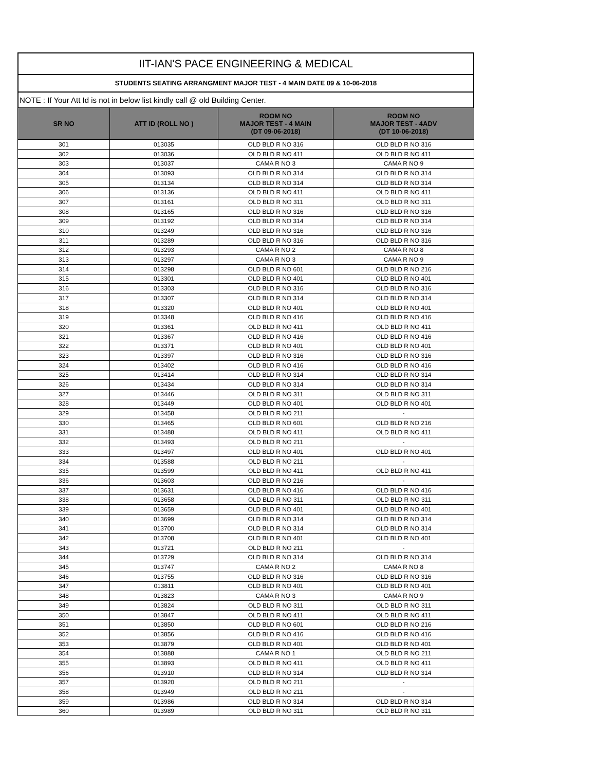IIT-IAN'S PACE ENGINEERING & MEDICAL
STUDENTS SEATING ARRANGMENT MAJOR TEST - 4 MAIN DATE 09 & 10-06-2018
NOTE : If Your Att Id is not in below list kindly call @ old Building Center.
| SR NO | ATT ID (ROLL NO ) | ROOM NO MAJOR TEST - 4 MAIN (DT 09-06-2018) | ROOM NO MAJOR TEST - 4ADV (DT 10-06-2018) |
| --- | --- | --- | --- |
| 301 | 013035 | OLD BLD R NO 316 | OLD BLD R NO 316 |
| 302 | 013036 | OLD BLD R NO 411 | OLD BLD R NO 411 |
| 303 | 013037 | CAMA R NO 3 | CAMA R NO 9 |
| 304 | 013093 | OLD BLD R NO 314 | OLD BLD R NO 314 |
| 305 | 013134 | OLD BLD R NO 314 | OLD BLD R NO 314 |
| 306 | 013136 | OLD BLD R NO 411 | OLD BLD R NO 411 |
| 307 | 013161 | OLD BLD R NO 311 | OLD BLD R NO 311 |
| 308 | 013165 | OLD BLD R NO 316 | OLD BLD R NO 316 |
| 309 | 013192 | OLD BLD R NO 314 | OLD BLD R NO 314 |
| 310 | 013249 | OLD BLD R NO 316 | OLD BLD R NO 316 |
| 311 | 013289 | OLD BLD R NO 316 | OLD BLD R NO 316 |
| 312 | 013293 | CAMA R NO 2 | CAMA R NO 8 |
| 313 | 013297 | CAMA R NO 3 | CAMA R NO 9 |
| 314 | 013298 | OLD BLD R NO 601 | OLD BLD R NO 216 |
| 315 | 013301 | OLD BLD R NO 401 | OLD BLD R NO 401 |
| 316 | 013303 | OLD BLD R NO 316 | OLD BLD R NO 316 |
| 317 | 013307 | OLD BLD R NO 314 | OLD BLD R NO 314 |
| 318 | 013320 | OLD BLD R NO 401 | OLD BLD R NO 401 |
| 319 | 013348 | OLD BLD R NO 416 | OLD BLD R NO 416 |
| 320 | 013361 | OLD BLD R NO 411 | OLD BLD R NO 411 |
| 321 | 013367 | OLD BLD R NO 416 | OLD BLD R NO 416 |
| 322 | 013371 | OLD BLD R NO 401 | OLD BLD R NO 401 |
| 323 | 013397 | OLD BLD R NO 316 | OLD BLD R NO 316 |
| 324 | 013402 | OLD BLD R NO 416 | OLD BLD R NO 416 |
| 325 | 013414 | OLD BLD R NO 314 | OLD BLD R NO 314 |
| 326 | 013434 | OLD BLD R NO 314 | OLD BLD R NO 314 |
| 327 | 013446 | OLD BLD R NO 311 | OLD BLD R NO 311 |
| 328 | 013449 | OLD BLD R NO 401 | OLD BLD R NO 401 |
| 329 | 013458 | OLD BLD R NO 211 | - |
| 330 | 013465 | OLD BLD R NO 601 | OLD BLD R NO 216 |
| 331 | 013488 | OLD BLD R NO 411 | OLD BLD R NO 411 |
| 332 | 013493 | OLD BLD R NO 211 | - |
| 333 | 013497 | OLD BLD R NO 401 | OLD BLD R NO 401 |
| 334 | 013588 | OLD BLD R NO 211 | - |
| 335 | 013599 | OLD BLD R NO 411 | OLD BLD R NO 411 |
| 336 | 013603 | OLD BLD R NO 216 | - |
| 337 | 013631 | OLD BLD R NO 416 | OLD BLD R NO 416 |
| 338 | 013658 | OLD BLD R NO 311 | OLD BLD R NO 311 |
| 339 | 013659 | OLD BLD R NO 401 | OLD BLD R NO 401 |
| 340 | 013699 | OLD BLD R NO 314 | OLD BLD R NO 314 |
| 341 | 013700 | OLD BLD R NO 314 | OLD BLD R NO 314 |
| 342 | 013708 | OLD BLD R NO 401 | OLD BLD R NO 401 |
| 343 | 013721 | OLD BLD R NO 211 | - |
| 344 | 013729 | OLD BLD R NO 314 | OLD BLD R NO 314 |
| 345 | 013747 | CAMA R NO 2 | CAMA R NO 8 |
| 346 | 013755 | OLD BLD R NO 316 | OLD BLD R NO 316 |
| 347 | 013811 | OLD BLD R NO 401 | OLD BLD R NO 401 |
| 348 | 013823 | CAMA R NO 3 | CAMA R NO 9 |
| 349 | 013824 | OLD BLD R NO 311 | OLD BLD R NO 311 |
| 350 | 013847 | OLD BLD R NO 411 | OLD BLD R NO 411 |
| 351 | 013850 | OLD BLD R NO 601 | OLD BLD R NO 216 |
| 352 | 013856 | OLD BLD R NO 416 | OLD BLD R NO 416 |
| 353 | 013879 | OLD BLD R NO 401 | OLD BLD R NO 401 |
| 354 | 013888 | CAMA R NO 1 | OLD BLD R NO 211 |
| 355 | 013893 | OLD BLD R NO 411 | OLD BLD R NO 411 |
| 356 | 013910 | OLD BLD R NO 314 | OLD BLD R NO 314 |
| 357 | 013920 | OLD BLD R NO 211 | - |
| 358 | 013949 | OLD BLD R NO 211 | - |
| 359 | 013986 | OLD BLD R NO 314 | OLD BLD R NO 314 |
| 360 | 013989 | OLD BLD R NO 311 | OLD BLD R NO 311 |